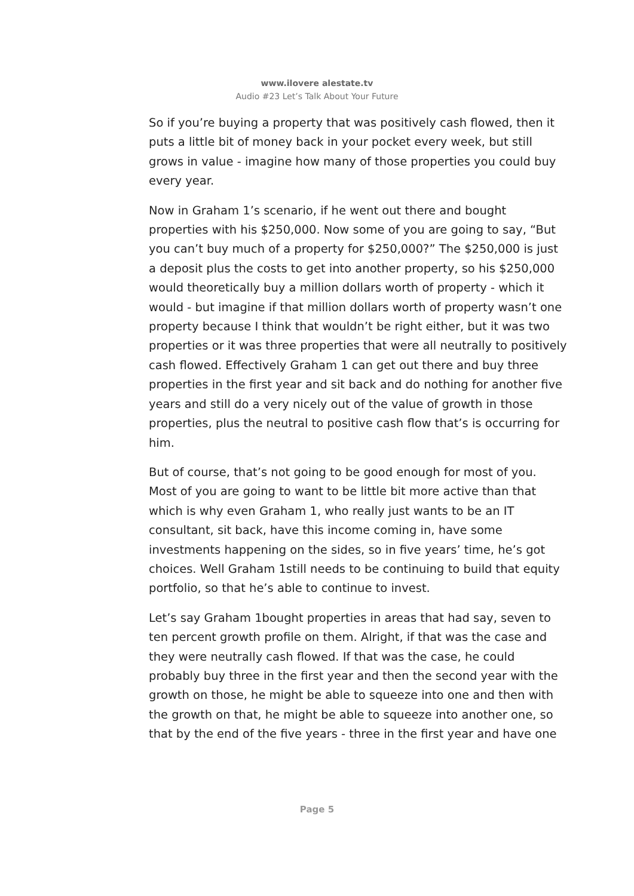www.ilovere alestate.tv
Audio #23 Let’s Talk About Your Future
So if you’re buying a property that was positively cash flowed, then it puts a little bit of money back in your pocket every week, but still grows in value - imagine how many of those properties you could buy every year.
Now in Graham 1’s scenario, if he went out there and bought properties with his $250,000. Now some of you are going to say, “But you can’t buy much of a property for $250,000?” The $250,000 is just a deposit plus the costs to get into another property, so his $250,000 would theoretically buy a million dollars worth of property - which it would - but imagine if that million dollars worth of property wasn’t one property because I think that wouldn’t be right either, but it was two properties or it was three properties that were all neutrally to positively cash flowed. Effectively Graham 1 can get out there and buy three properties in the first year and sit back and do nothing for another five years and still do a very nicely out of the value of growth in those properties, plus the neutral to positive cash flow that’s is occurring for him.
But of course, that’s not going to be good enough for most of you. Most of you are going to want to be little bit more active than that which is why even Graham 1, who really just wants to be an IT consultant, sit back, have this income coming in, have some investments happening on the sides, so in five years’ time, he’s got choices. Well Graham 1still needs to be continuing to build that equity portfolio, so that he’s able to continue to invest.
Let’s say Graham 1bought properties in areas that had say, seven to ten percent growth profile on them. Alright, if that was the case and they were neutrally cash flowed. If that was the case, he could probably buy three in the first year and then the second year with the growth on those, he might be able to squeeze into one and then with the growth on that, he might be able to squeeze into another one, so that by the end of the five years - three in the first year and have one
Page 5